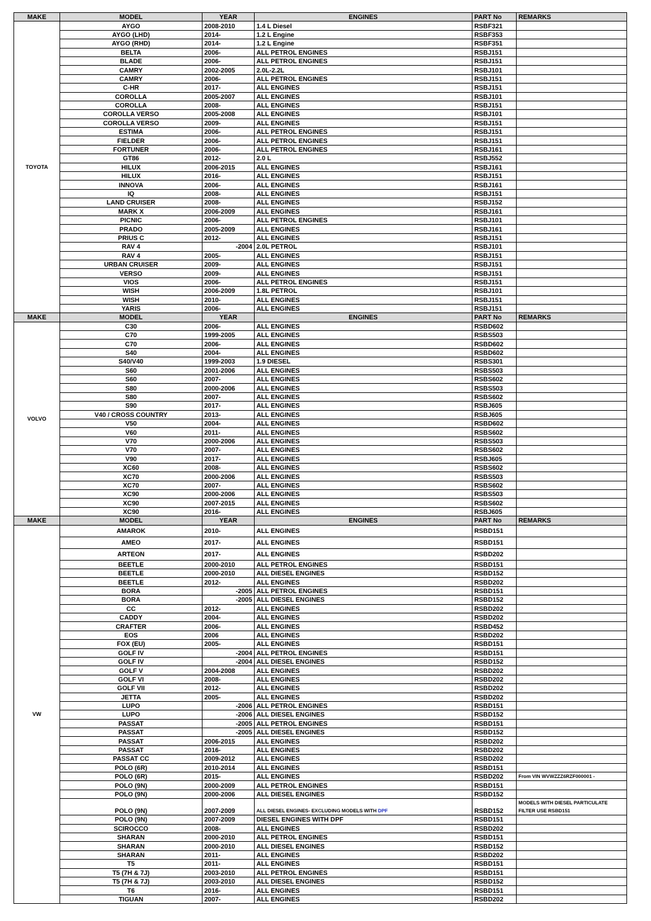| MAKE | MODEL | YEAR | ENGINES | PART No | REMARKS |
| --- | --- | --- | --- | --- | --- |
| TOYOTA | AYGO | 2008-2010 | 1.4 L Diesel | RSBF321 | |
| | AYGO (LHD) | 2014- | 1.2 L Engine | RSBF353 | |
| | AYGO (RHD) | 2014- | 1.2 L Engine | RSBF351 | |
| | BELTA | 2006- | ALL PETROL ENGINES | RSBJ151 | |
| | BLADE | 2006- | ALL PETROL ENGINES | RSBJ151 | |
| | CAMRY | 2002-2005 | 2.0L-2.2L | RSBJ101 | |
| | CAMRY | 2006- | ALL PETROL ENGINES | RSBJ151 | |
| | C-HR | 2017- | ALL ENGINES | RSBJ151 | |
| | COROLLA | 2005-2007 | ALL ENGINES | RSBJ101 | |
| | COROLLA | 2008- | ALL ENGINES | RSBJ151 | |
| | COROLLA VERSO | 2005-2008 | ALL ENGINES | RSBJ101 | |
| | COROLLA VERSO | 2009- | ALL ENGINES | RSBJ151 | |
| | ESTIMA | 2006- | ALL PETROL ENGINES | RSBJ151 | |
| | FIELDER | 2006- | ALL PETROL ENGINES | RSBJ151 | |
| | FORTUNER | 2006- | ALL PETROL ENGINES | RSBJ161 | |
| | GT86 | 2012- | 2.0 L | RSBJ552 | |
| | HILUX | 2006-2015 | ALL ENGINES | RSBJ161 | |
| | HILUX | 2016- | ALL ENGINES | RSBJ151 | |
| | INNOVA | 2006- | ALL ENGINES | RSBJ161 | |
| | IQ | 2008- | ALL ENGINES | RSBJ151 | |
| | LAND CRUISER | 2008- | ALL ENGINES | RSBJ152 | |
| | MARK X | 2006-2009 | ALL ENGINES | RSBJ161 | |
| | PICNIC | 2006- | ALL PETROL ENGINES | RSBJ101 | |
| | PRADO | 2005-2009 | ALL ENGINES | RSBJ161 | |
| | PRIUS C | 2012- | ALL ENGINES | RSBJ151 | |
| | RAV 4 | -2004 | 2.0L PETROL | RSBJ101 | |
| | RAV 4 | 2005- | ALL ENGINES | RSBJ151 | |
| | URBAN CRUISER | 2009- | ALL ENGINES | RSBJ151 | |
| | VERSO | 2009- | ALL ENGINES | RSBJ151 | |
| | VIOS | 2006- | ALL PETROL ENGINES | RSBJ151 | |
| | WISH | 2006-2009 | 1.8L PETROL | RSBJ101 | |
| | WISH | 2010- | ALL ENGINES | RSBJ151 | |
| | YARIS | 2006- | ALL ENGINES | RSBJ151 | |
| MAKE | MODEL | YEAR | ENGINES | PART No | REMARKS |
| VOLVO | C30 | 2006- | ALL ENGINES | RSBD602 | |
| | C70 | 1999-2005 | ALL ENGINES | RSBS503 | |
| | C70 | 2006- | ALL ENGINES | RSBD602 | |
| | S40 | 2004- | ALL ENGINES | RSBD602 | |
| | S40/V40 | 1999-2003 | 1.9 DIESEL | RSBS301 | |
| | S60 | 2001-2006 | ALL ENGINES | RSBS503 | |
| | S60 | 2007- | ALL ENGINES | RSBS602 | |
| | S80 | 2000-2006 | ALL ENGINES | RSBS503 | |
| | S80 | 2007- | ALL ENGINES | RSBS602 | |
| | S90 | 2017- | ALL ENGINES | RSBJ605 | |
| | V40 / CROSS COUNTRY | 2013- | ALL ENGINES | RSBJ605 | |
| | V50 | 2004- | ALL ENGINES | RSBD602 | |
| | V60 | 2011- | ALL ENGINES | RSBS602 | |
| | V70 | 2000-2006 | ALL ENGINES | RSBS503 | |
| | V70 | 2007- | ALL ENGINES | RSBS602 | |
| | V90 | 2017- | ALL ENGINES | RSBJ605 | |
| | XC60 | 2008- | ALL ENGINES | RSBS602 | |
| | XC70 | 2000-2006 | ALL ENGINES | RSBS503 | |
| | XC70 | 2007- | ALL ENGINES | RSBS602 | |
| | XC90 | 2000-2006 | ALL ENGINES | RSBS503 | |
| | XC90 | 2007-2015 | ALL ENGINES | RSBS602 | |
| | XC90 | 2016- | ALL ENGINES | RSBJ605 | |
| MAKE | MODEL | YEAR | ENGINES | PART No | REMARKS |
| VW | AMAROK | 2010- | ALL ENGINES | RSBD151 | |
| | AMEO | 2017- | ALL ENGINES | RSBD151 | |
| | ARTEON | 2017- | ALL ENGINES | RSBD202 | |
| | BEETLE | 2000-2010 | ALL PETROL ENGINES | RSBD151 | |
| | BEETLE | 2000-2010 | ALL DIESEL ENGINES | RSBD152 | |
| | BEETLE | 2012- | ALL ENGINES | RSBD202 | |
| | BORA | -2005 | ALL PETROL ENGINES | RSBD151 | |
| | BORA | -2005 | ALL DIESEL ENGINES | RSBD152 | |
| | CC | 2012- | ALL ENGINES | RSBD202 | |
| | CADDY | 2004- | ALL ENGINES | RSBD202 | |
| | CRAFTER | 2006- | ALL ENGINES | RSBD452 | |
| | EOS | 2006 | ALL ENGINES | RSBD202 | |
| | FOX (EU) | 2005- | ALL ENGINES | RSBD151 | |
| | GOLF IV | -2004 | ALL PETROL ENGINES | RSBD151 | |
| | GOLF IV | -2004 | ALL DIESEL ENGINES | RSBD152 | |
| | GOLF V | 2004-2008 | ALL ENGINES | RSBD202 | |
| | GOLF VI | 2008- | ALL ENGINES | RSBD202 | |
| | GOLF VII | 2012- | ALL ENGINES | RSBD202 | |
| | JETTA | 2005- | ALL ENGINES | RSBD202 | |
| | LUPO | -2006 | ALL PETROL ENGINES | RSBD151 | |
| | LUPO | -2006 | ALL DIESEL ENGINES | RSBD152 | |
| | PASSAT | -2005 | ALL PETROL ENGINES | RSBD151 | |
| | PASSAT | -2005 | ALL DIESEL ENGINES | RSBD152 | |
| | PASSAT | 2006-2015 | ALL ENGINES | RSBD202 | |
| | PASSAT | 2016- | ALL ENGINES | RSBD202 | |
| | PASSAT CC | 2009-2012 | ALL ENGINES | RSBD202 | |
| | POLO (6R) | 2010-2014 | ALL ENGINES | RSBD151 | |
| | POLO (6R) | 2015- | ALL ENGINES | RSBD202 | From VIN WVWZZZ6RZF000001 - |
| | POLO (9N) | 2000-2009 | ALL PETROL ENGINES | RSBD151 | |
| | POLO (9N) | 2000-2006 | ALL DIESEL ENGINES | RSBD152 | |
| | POLO (9N) | 2007-2009 | ALL DIESEL ENGINES- EXCLUDING MODELS WITH DPF | RSBD152 | MODELS WITH DIESEL PARTICULATE FILTER USE RSBD151 |
| | POLO (9N) | 2007-2009 | DIESEL ENGINES WITH DPF | RSBD151 | |
| | SCIROCCO | 2008- | ALL ENGINES | RSBD202 | |
| | SHARAN | 2000-2010 | ALL PETROL ENGINES | RSBD151 | |
| | SHARAN | 2000-2010 | ALL DIESEL ENGINES | RSBD152 | |
| | SHARAN | 2011- | ALL ENGINES | RSBD202 | |
| | T5 | 2011- | ALL ENGINES | RSBD151 | |
| | T5 (7H & 7J) | 2003-2010 | ALL PETROL ENGINES | RSBD151 | |
| | T5 (7H & 7J) | 2003-2010 | ALL DIESEL ENGINES | RSBD152 | |
| | T6 | 2016- | ALL ENGINES | RSBD151 | |
| | TIGUAN | 2007- | ALL ENGINES | RSBD202 | |